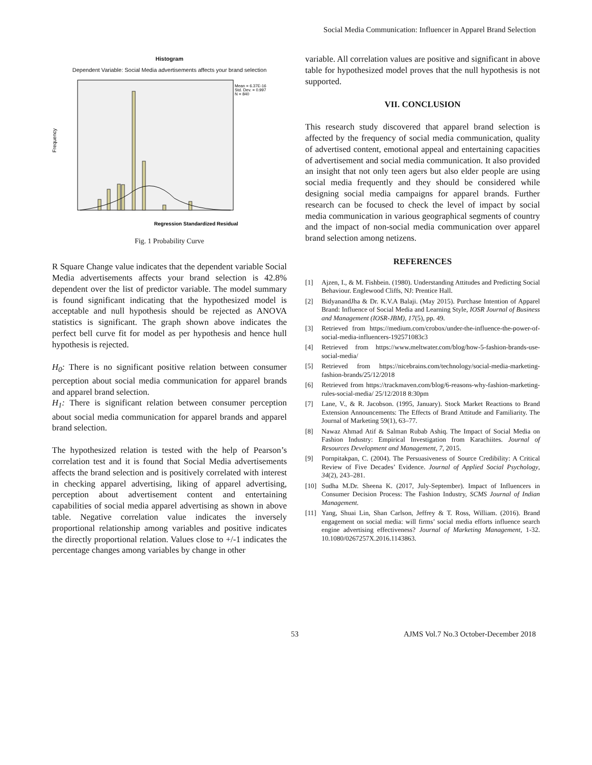Social Media Communication: Influencer in Apparel Brand Selection
Histogram
Dependent Variable: Social Media advertisements affects your brand selection
Frequency
Mean = 6.37E-16
Std. Dev. = 0.997
N = 840
Regression Standardized Residual
Fig. 1 Probability Curve
R Square Change value indicates that the dependent variable Social Media advertisements affects your brand selection is 42.8% dependent over the list of predictor variable. The model summary is found significant indicating that the hypothesized model is acceptable and null hypothesis should be rejected as ANOVA statistics is significant. The graph shown above indicates the perfect bell curve fit for model as per hypothesis and hence hull hypothesis is rejected.
H<sub>0</sub>: There is no significant positive relation between consumer perception about social media communication for apparel brands and apparel brand selection.
H<sub>1</sub>: There is significant relation between consumer perception about social media communication for apparel brands and apparel brand selection.
The hypothesized relation is tested with the help of Pearson’s correlation test and it is found that Social Media advertisements affects the brand selection and is positively correlated with interest in checking apparel advertising, liking of apparel advertising, perception about advertisement content and entertaining capabilities of social media apparel advertising as shown in above table. Negative correlation value indicates the inversely proportional relationship among variables and positive indicates the directly proportional relation. Values close to +/-1 indicates the percentage changes among variables by change in other
variable. All correlation values are positive and significant in above table for hypothesized model proves that the null hypothesis is not supported.
VII. CONCLUSION
This research study discovered that apparel brand selection is affected by the frequency of social media communication, quality of advertised content, emotional appeal and entertaining capacities of advertisement and social media communication. It also provided an insight that not only teen agers but also elder people are using social media frequently and they should be considered while designing social media campaigns for apparel brands. Further research can be focused to check the level of impact by social media communication in various geographical segments of country and the impact of non-social media communication over apparel brand selection among netizens.
REFERENCES
[1] Ajzen, I., & M. Fishbein. (1980). Understanding Attitudes and Predicting Social Behaviour. Englewood Cliffs, NJ: Prentice Hall.
[2] BidyanandJha & Dr. K.V.A Balaji. (May 2015). Purchase Intention of Apparel Brand: Influence of Social Media and Learning Style, IOSR Journal of Business and Management (IOSR-JBM), 17(5), pp. 49.
[3] Retrieved from https://medium.com/crobox/under-the-influence-the-power-of-social-media-influencers-192571083c3
[4] Retrieved from https://www.meltwater.com/blog/how-5-fashion-brands-use-social-media/
[5] Retrieved from https://nicebrains.com/technology/social-media-marketing-fashion-brands/25/12/2018
[6] Retrieved from https://trackmaven.com/blog/6-reasons-why-fashion-marketing-rules-social-media/ 25/12/2018 8:30pm
[7] Lane, V., & R. Jacobson. (1995, January). Stock Market Reactions to Brand Extension Announcements: The Effects of Brand Attitude and Familiarity. The Journal of Marketing 59(1), 63–77.
[8] Nawaz Ahmad Atif & Salman Rubab Ashiq. The Impact of Social Media on Fashion Industry: Empirical Investigation from Karachiites. Journal of Resources Development and Management, 7, 2015.
[9] Pornpitakpan, C. (2004). The Persuasiveness of Source Credibility: A Critical Review of Five Decades’ Evidence. Journal of Applied Social Psychology, 34(2), 243–281.
[10] Sudha M.Dr. Sheena K. (2017, July-September). Impact of Influencers in Consumer Decision Process: The Fashion Industry, SCMS Journal of Indian Management.
[11] Yang, Shuai Lin, Shan Carlson, Jeffrey & T. Ross, William. (2016). Brand engagement on social media: will firms’ social media efforts influence search engine advertising effectiveness? Journal of Marketing Management, 1-32. 10.1080/0267257X.2016.1143863.
53 AJMS Vol.7 No.3 October-December 2018